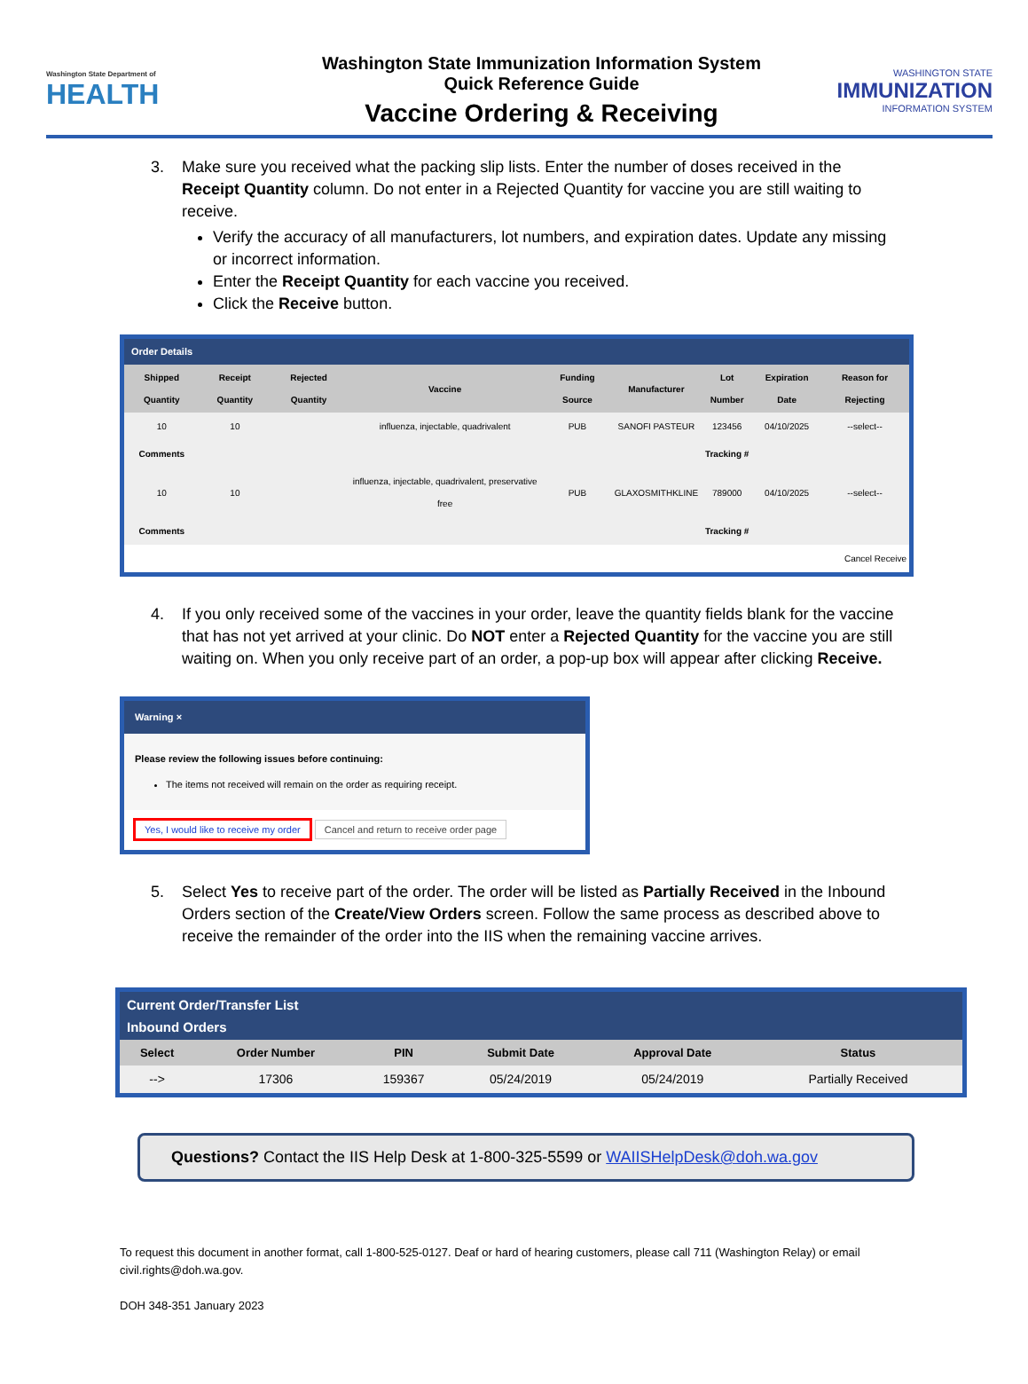Washington State Department of
HEALTH
Washington State Immunization Information System
Quick Reference Guide
Vaccine Ordering & Receiving
WASHINGTON STATE
IMMUNIZATION
INFORMATION SYSTEM
3. Make sure you received what the packing slip lists. Enter the number of doses received in the Receipt Quantity column. Do not enter in a Rejected Quantity for vaccine you are still waiting to receive.
Verify the accuracy of all manufacturers, lot numbers, and expiration dates. Update any missing or incorrect information.
Enter the Receipt Quantity for each vaccine you received.
Click the Receive button.
Order Details
| Shipped Quantity | Receipt Quantity | Rejected Quantity | Vaccine | Funding Source | Manufacturer | Lot Number | Expiration Date | Reason for Rejecting |
| --- | --- | --- | --- | --- | --- | --- | --- | --- |
| 10 | 10 | | influenza, injectable, quadrivalent | PUB | SANOFI PASTEUR | 123456 | 04/10/2025 | --select-- |
| Comments | | | | | | Tracking # | | |
| 10 | 10 | | influenza, injectable, quadrivalent, preservative free | PUB | GLAXOSMITHKLINE | 789000 | 04/10/2025 | --select-- |
| Comments | | | | | | Tracking # | | |
| Cancel Receive | | | | | | | | |
4. If you only received some of the vaccines in your order, leave the quantity fields blank for the vaccine that has not yet arrived at your clinic. Do NOT enter a Rejected Quantity for the vaccine you are still waiting on. When you only receive part of an order, a pop-up box will appear after clicking Receive.
Warning ×
Please review the following issues before continuing:
The items not received will remain on the order as requiring receipt.
Yes, I would like to receive my order Cancel and return to receive order page
5. Select Yes to receive part of the order. The order will be listed as Partially Received in the Inbound Orders section of the Create/View Orders screen. Follow the same process as described above to receive the remainder of the order into the IIS when the remaining vaccine arrives.
Current Order/Transfer List
Inbound Orders
| Select | Order Number | PIN | Submit Date | Approval Date | Status |
| --- | --- | --- | --- | --- | --- |
| --> | 17306 | 159367 | 05/24/2019 | 05/24/2019 | Partially Received |
Questions? Contact the IIS Help Desk at 1-800-325-5599 or WAIISHelpDesk@doh.wa.gov
To request this document in another format, call 1-800-525-0127. Deaf or hard of hearing customers, please call 711 (Washington Relay) or email civil.rights@doh.wa.gov.
DOH 348-351 January 2023